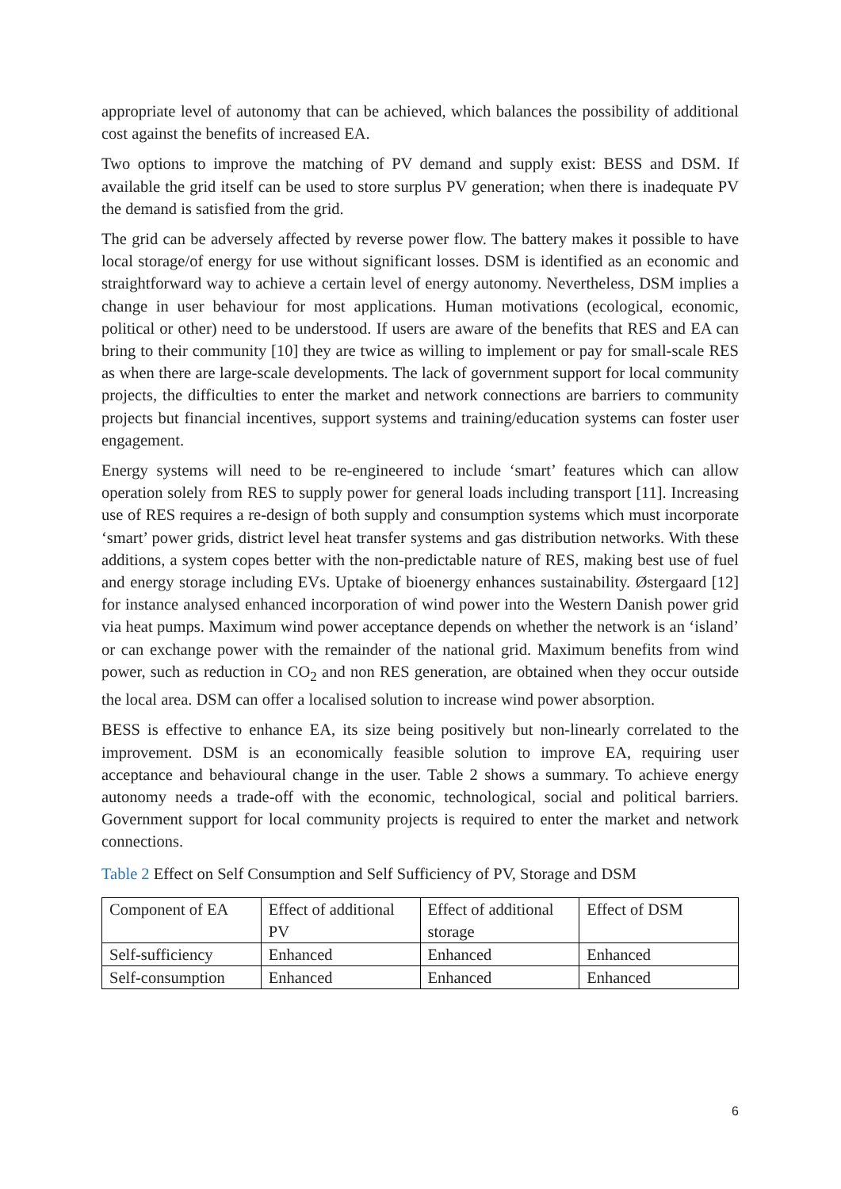appropriate level of autonomy that can be achieved, which balances the possibility of additional cost against the benefits of increased EA.
Two options to improve the matching of PV demand and supply exist: BESS and DSM. If available the grid itself can be used to store surplus PV generation; when there is inadequate PV the demand is satisfied from the grid.
The grid can be adversely affected by reverse power flow. The battery makes it possible to have local storage/of energy for use without significant losses. DSM is identified as an economic and straightforward way to achieve a certain level of energy autonomy. Nevertheless, DSM implies a change in user behaviour for most applications. Human motivations (ecological, economic, political or other) need to be understood. If users are aware of the benefits that RES and EA can bring to their community [10] they are twice as willing to implement or pay for small-scale RES as when there are large-scale developments. The lack of government support for local community projects, the difficulties to enter the market and network connections are barriers to community projects but financial incentives, support systems and training/education systems can foster user engagement.
Energy systems will need to be re-engineered to include ‘smart’ features which can allow operation solely from RES to supply power for general loads including transport [11]. Increasing use of RES requires a re-design of both supply and consumption systems which must incorporate ‘smart’ power grids, district level heat transfer systems and gas distribution networks. With these additions, a system copes better with the non-predictable nature of RES, making best use of fuel and energy storage including EVs. Uptake of bioenergy enhances sustainability. Østergaard [12] for instance analysed enhanced incorporation of wind power into the Western Danish power grid via heat pumps. Maximum wind power acceptance depends on whether the network is an ‘island’ or can exchange power with the remainder of the national grid. Maximum benefits from wind power, such as reduction in CO<sub>2</sub> and non RES generation, are obtained when they occur outside the local area. DSM can offer a localised solution to increase wind power absorption.
BESS is effective to enhance EA, its size being positively but non-linearly correlated to the improvement. DSM is an economically feasible solution to improve EA, requiring user acceptance and behavioural change in the user. Table 2 shows a summary. To achieve energy autonomy needs a trade-off with the economic, technological, social and political barriers. Government support for local community projects is required to enter the market and network connections.
Table 2 Effect on Self Consumption and Self Sufficiency of PV, Storage and DSM
| Component of EA | Effect of additional PV | Effect of additional storage | Effect of DSM |
| Self-sufficiency | Enhanced | Enhanced | Enhanced |
| Self-consumption | Enhanced | Enhanced | Enhanced |
6